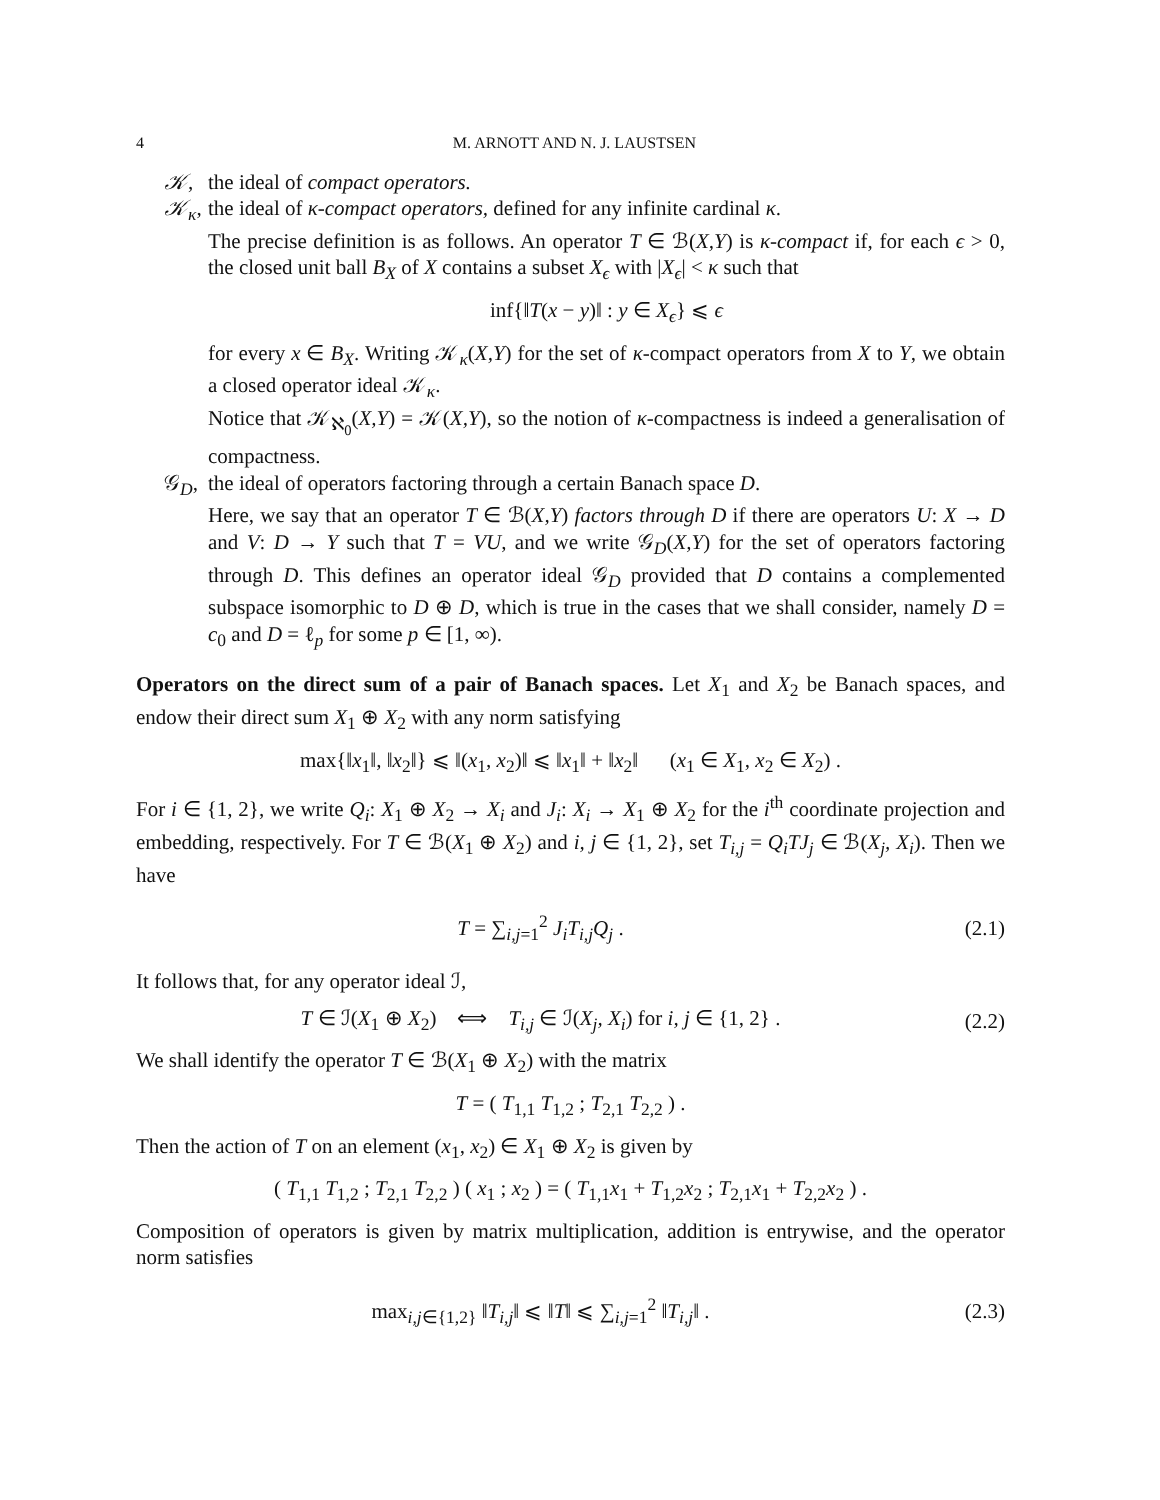4 M. ARNOTT AND N. J. LAUSTSEN
𝒦, the ideal of compact operators.
𝒦<sub>κ</sub>, the ideal of κ-compact operators, defined for any infinite cardinal κ.
The precise definition is as follows. An operator T ∈ ℬ(X,Y) is κ-compact if, for each ϵ > 0, the closed unit ball B<sub>X</sub> of X contains a subset X<sub>ϵ</sub> with |X<sub>ϵ</sub>| < κ such that
inf{‖T(x − y)‖ : y ∈ X<sub>ϵ</sub>} ⩽ ϵ
for every x ∈ B<sub>X</sub>. Writing 𝒦<sub>κ</sub>(X,Y) for the set of κ-compact operators from X to Y, we obtain a closed operator ideal 𝒦<sub>κ</sub>.
Notice that 𝒦<sub>ℵ<sub>0</sub></sub>(X,Y) = 𝒦(X,Y), so the notion of κ-compactness is indeed a generalisation of compactness.
𝒢<sub>D</sub>, the ideal of operators factoring through a certain Banach space D.
Here, we say that an operator T ∈ ℬ(X,Y) factors through D if there are operators U: X → D and V: D → Y such that T = VU, and we write 𝒢<sub>D</sub>(X,Y) for the set of operators factoring through D. This defines an operator ideal 𝒢<sub>D</sub> provided that D contains a complemented subspace isomorphic to D ⊕ D, which is true in the cases that we shall consider, namely D = c<sub>0</sub> and D = ℓ<sub>p</sub> for some p ∈ [1, ∞).
Operators on the direct sum of a pair of Banach spaces. Let X<sub>1</sub> and X<sub>2</sub> be Banach spaces, and endow their direct sum X<sub>1</sub> ⊕ X<sub>2</sub> with any norm satisfying
max{‖x<sub>1</sub>‖, ‖x<sub>2</sub>‖} ⩽ ‖(x<sub>1</sub>, x<sub>2</sub>)‖ ⩽ ‖x<sub>1</sub>‖ + ‖x<sub>2</sub>‖ (x<sub>1</sub> ∈ X<sub>1</sub>, x<sub>2</sub> ∈ X<sub>2</sub>) .
For i ∈ {1, 2}, we write Q<sub>i</sub>: X<sub>1</sub> ⊕ X<sub>2</sub> → X<sub>i</sub> and J<sub>i</sub>: X<sub>i</sub> → X<sub>1</sub> ⊕ X<sub>2</sub> for the i<sup>th</sup> coordinate projection and embedding, respectively. For T ∈ ℬ(X<sub>1</sub> ⊕ X<sub>2</sub>) and i, j ∈ {1, 2}, set T<sub>i,j</sub> = Q<sub>i</sub>TJ<sub>j</sub> ∈ ℬ(X<sub>j</sub>, X<sub>i</sub>). Then we have
T = ∑<sub>i,j=1</sub><sup>2</sup> J<sub>i</sub>T<sub>i,j</sub>Q<sub>j</sub> . (2.1)
It follows that, for any operator ideal ℐ,
T ∈ ℐ(X<sub>1</sub> ⊕ X<sub>2</sub>) ⟺ T<sub>i,j</sub> ∈ ℐ(X<sub>j</sub>, X<sub>i</sub>) for i, j ∈ {1, 2} . (2.2)
We shall identify the operator T ∈ ℬ(X<sub>1</sub> ⊕ X<sub>2</sub>) with the matrix
T = ( T<sub>1,1</sub> T<sub>1,2</sub> ; T<sub>2,1</sub> T<sub>2,2</sub> ) .
Then the action of T on an element (x<sub>1</sub>, x<sub>2</sub>) ∈ X<sub>1</sub> ⊕ X<sub>2</sub> is given by
( T<sub>1,1</sub> T<sub>1,2</sub> ; T<sub>2,1</sub> T<sub>2,2</sub> ) ( x<sub>1</sub> ; x<sub>2</sub> ) = ( T<sub>1,1</sub>x<sub>1</sub> + T<sub>1,2</sub>x<sub>2</sub> ; T<sub>2,1</sub>x<sub>1</sub> + T<sub>2,2</sub>x<sub>2</sub> ) .
Composition of operators is given by matrix multiplication, addition is entrywise, and the operator norm satisfies
max<sub>i,j∈{1,2}</sub> ‖T<sub>i,j</sub>‖ ⩽ ‖T‖ ⩽ ∑<sub>i,j=1</sub><sup>2</sup> ‖T<sub>i,j</sub>‖ . (2.3)